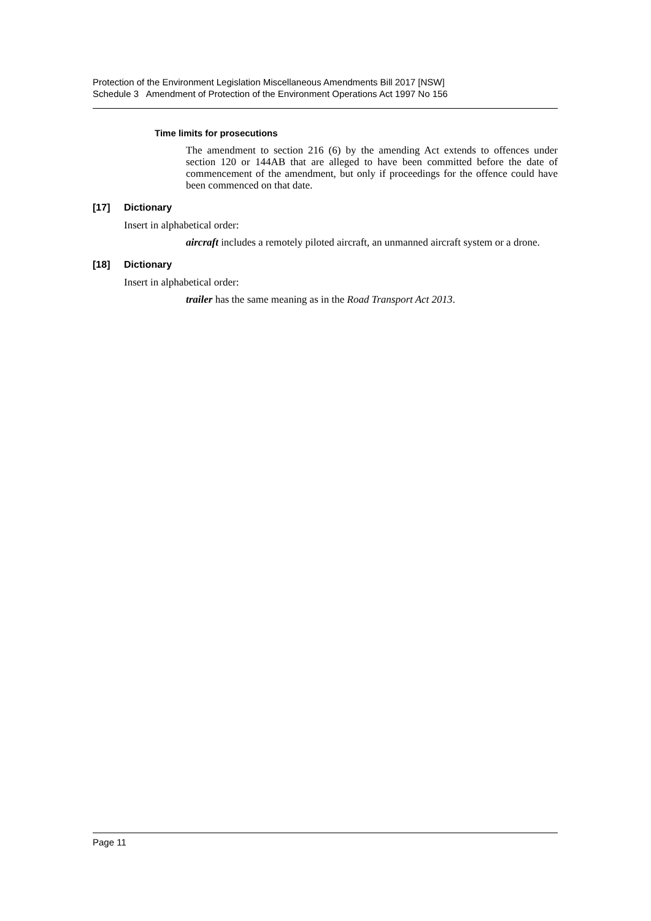Protection of the Environment Legislation Miscellaneous Amendments Bill 2017 [NSW]
Schedule 3 Amendment of Protection of the Environment Operations Act 1997 No 156
Time limits for prosecutions
The amendment to section 216 (6) by the amending Act extends to offences under section 120 or 144AB that are alleged to have been committed before the date of commencement of the amendment, but only if proceedings for the offence could have been commenced on that date.
[17] Dictionary
Insert in alphabetical order:
aircraft includes a remotely piloted aircraft, an unmanned aircraft system or a drone.
[18] Dictionary
Insert in alphabetical order:
trailer has the same meaning as in the Road Transport Act 2013.
Page 11